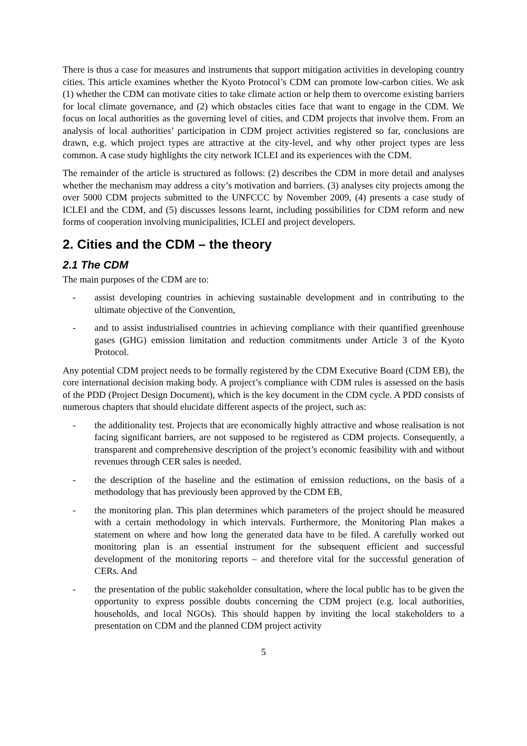There is thus a case for measures and instruments that support mitigation activities in developing country cities. This article examines whether the Kyoto Protocol’s CDM can promote low-carbon cities. We ask (1) whether the CDM can motivate cities to take climate action or help them to overcome existing barriers for local climate governance, and (2) which obstacles cities face that want to engage in the CDM. We focus on local authorities as the governing level of cities, and CDM projects that involve them. From an analysis of local authorities’ participation in CDM project activities registered so far, conclusions are drawn, e.g. which project types are attractive at the city-level, and why other project types are less common. A case study highlights the city network ICLEI and its experiences with the CDM.
The remainder of the article is structured as follows: (2) describes the CDM in more detail and analyses whether the mechanism may address a city’s motivation and barriers. (3) analyses city projects among the over 5000 CDM projects submitted to the UNFCCC by November 2009, (4) presents a case study of ICLEI and the CDM, and (5) discusses lessons learnt, including possibilities for CDM reform and new forms of cooperation involving municipalities, ICLEI and project developers.
2. Cities and the CDM – the theory
2.1 The CDM
The main purposes of the CDM are to:
- assist developing countries in achieving sustainable development and in contributing to the ultimate objective of the Convention,
- and to assist industrialised countries in achieving compliance with their quantified greenhouse gases (GHG) emission limitation and reduction commitments under Article 3 of the Kyoto Protocol.
Any potential CDM project needs to be formally registered by the CDM Executive Board (CDM EB), the core international decision making body. A project’s compliance with CDM rules is assessed on the basis of the PDD (Project Design Document), which is the key document in the CDM cycle. A PDD consists of numerous chapters that should elucidate different aspects of the project, such as:
- the additionality test. Projects that are economically highly attractive and whose realisation is not facing significant barriers, are not supposed to be registered as CDM projects. Consequently, a transparent and comprehensive description of the project’s economic feasibility with and without revenues through CER sales is needed.
- the description of the baseline and the estimation of emission reductions, on the basis of a methodology that has previously been approved by the CDM EB,
- the monitoring plan. This plan determines which parameters of the project should be measured with a certain methodology in which intervals. Furthermore, the Monitoring Plan makes a statement on where and how long the generated data have to be filed. A carefully worked out monitoring plan is an essential instrument for the subsequent efficient and successful development of the monitoring reports – and therefore vital for the successful generation of CERs. And
- the presentation of the public stakeholder consultation, where the local public has to be given the opportunity to express possible doubts concerning the CDM project (e.g. local authorities, households, and local NGOs). This should happen by inviting the local stakeholders to a presentation on CDM and the planned CDM project activity
5